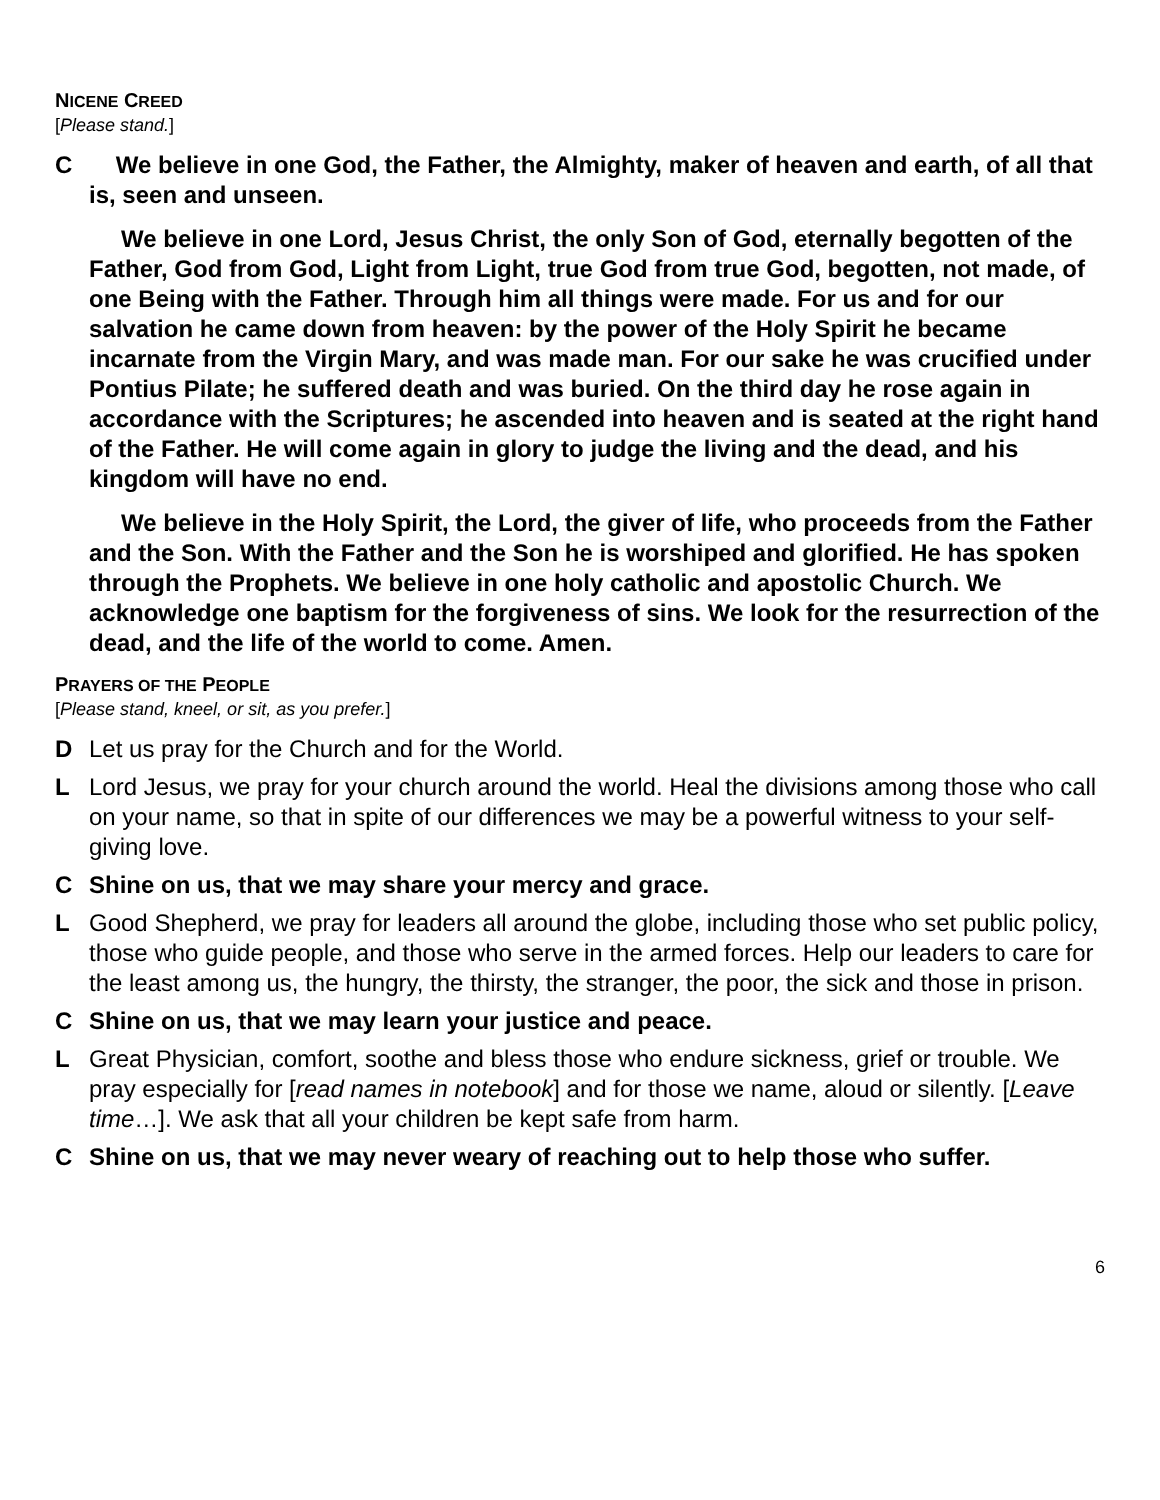NICENE CREED
[Please stand.]
C We believe in one God, the Father, the Almighty, maker of heaven and earth, of all that is, seen and unseen.
We believe in one Lord, Jesus Christ, the only Son of God, eternally begotten of the Father, God from God, Light from Light, true God from true God, begotten, not made, of one Being with the Father. Through him all things were made. For us and for our salvation he came down from heaven: by the power of the Holy Spirit he became incarnate from the Virgin Mary, and was made man. For our sake he was crucified under Pontius Pilate; he suffered death and was buried. On the third day he rose again in accordance with the Scriptures; he ascended into heaven and is seated at the right hand of the Father. He will come again in glory to judge the living and the dead, and his kingdom will have no end.
We believe in the Holy Spirit, the Lord, the giver of life, who proceeds from the Father and the Son. With the Father and the Son he is worshiped and glorified. He has spoken through the Prophets. We believe in one holy catholic and apostolic Church. We acknowledge one baptism for the forgiveness of sins. We look for the resurrection of the dead, and the life of the world to come. Amen.
PRAYERS OF THE PEOPLE
[Please stand, kneel, or sit, as you prefer.]
D Let us pray for the Church and for the World.
L Lord Jesus, we pray for your church around the world. Heal the divisions among those who call on your name, so that in spite of our differences we may be a powerful witness to your self-giving love.
C Shine on us, that we may share your mercy and grace.
L Good Shepherd, we pray for leaders all around the globe, including those who set public policy, those who guide people, and those who serve in the armed forces. Help our leaders to care for the least among us, the hungry, the thirsty, the stranger, the poor, the sick and those in prison.
C Shine on us, that we may learn your justice and peace.
L Great Physician, comfort, soothe and bless those who endure sickness, grief or trouble. We pray especially for [read names in notebook] and for those we name, aloud or silently. [Leave time…]. We ask that all your children be kept safe from harm.
C Shine on us, that we may never weary of reaching out to help those who suffer.
6